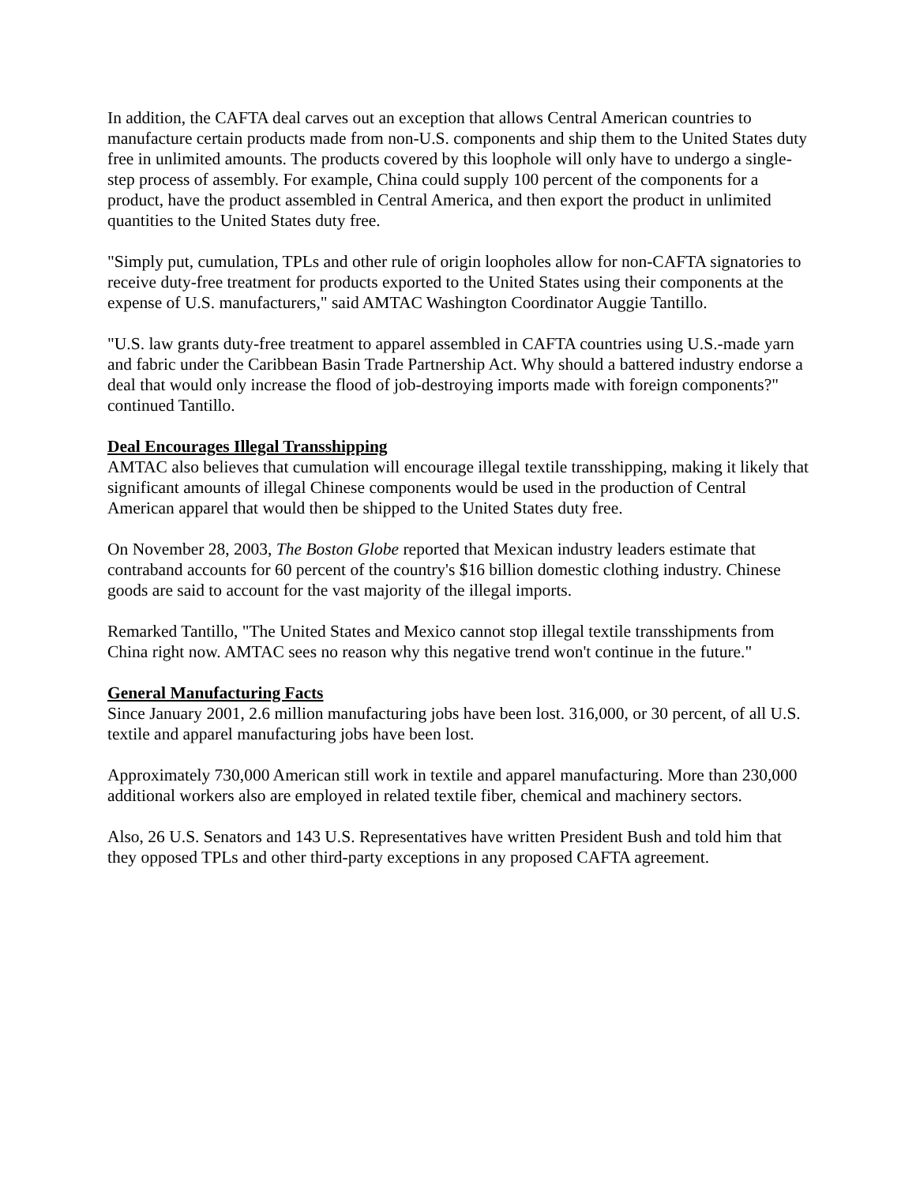In addition, the CAFTA deal carves out an exception that allows Central American countries to manufacture certain products made from non-U.S. components and ship them to the United States duty free in unlimited amounts. The products covered by this loophole will only have to undergo a single-step process of assembly. For example, China could supply 100 percent of the components for a product, have the product assembled in Central America, and then export the product in unlimited quantities to the United States duty free.
"Simply put, cumulation, TPLs and other rule of origin loopholes allow for non-CAFTA signatories to receive duty-free treatment for products exported to the United States using their components at the expense of U.S. manufacturers," said AMTAC Washington Coordinator Auggie Tantillo.
"U.S. law grants duty-free treatment to apparel assembled in CAFTA countries using U.S.-made yarn and fabric under the Caribbean Basin Trade Partnership Act. Why should a battered industry endorse a deal that would only increase the flood of job-destroying imports made with foreign components?" continued Tantillo.
Deal Encourages Illegal Transshipping
AMTAC also believes that cumulation will encourage illegal textile transshipping, making it likely that significant amounts of illegal Chinese components would be used in the production of Central American apparel that would then be shipped to the United States duty free.
On November 28, 2003, The Boston Globe reported that Mexican industry leaders estimate that contraband accounts for 60 percent of the country's $16 billion domestic clothing industry. Chinese goods are said to account for the vast majority of the illegal imports.
Remarked Tantillo, "The United States and Mexico cannot stop illegal textile transshipments from China right now. AMTAC sees no reason why this negative trend won't continue in the future."
General Manufacturing Facts
Since January 2001, 2.6 million manufacturing jobs have been lost. 316,000, or 30 percent, of all U.S. textile and apparel manufacturing jobs have been lost.
Approximately 730,000 American still work in textile and apparel manufacturing. More than 230,000 additional workers also are employed in related textile fiber, chemical and machinery sectors.
Also, 26 U.S. Senators and 143 U.S. Representatives have written President Bush and told him that they opposed TPLs and other third-party exceptions in any proposed CAFTA agreement.